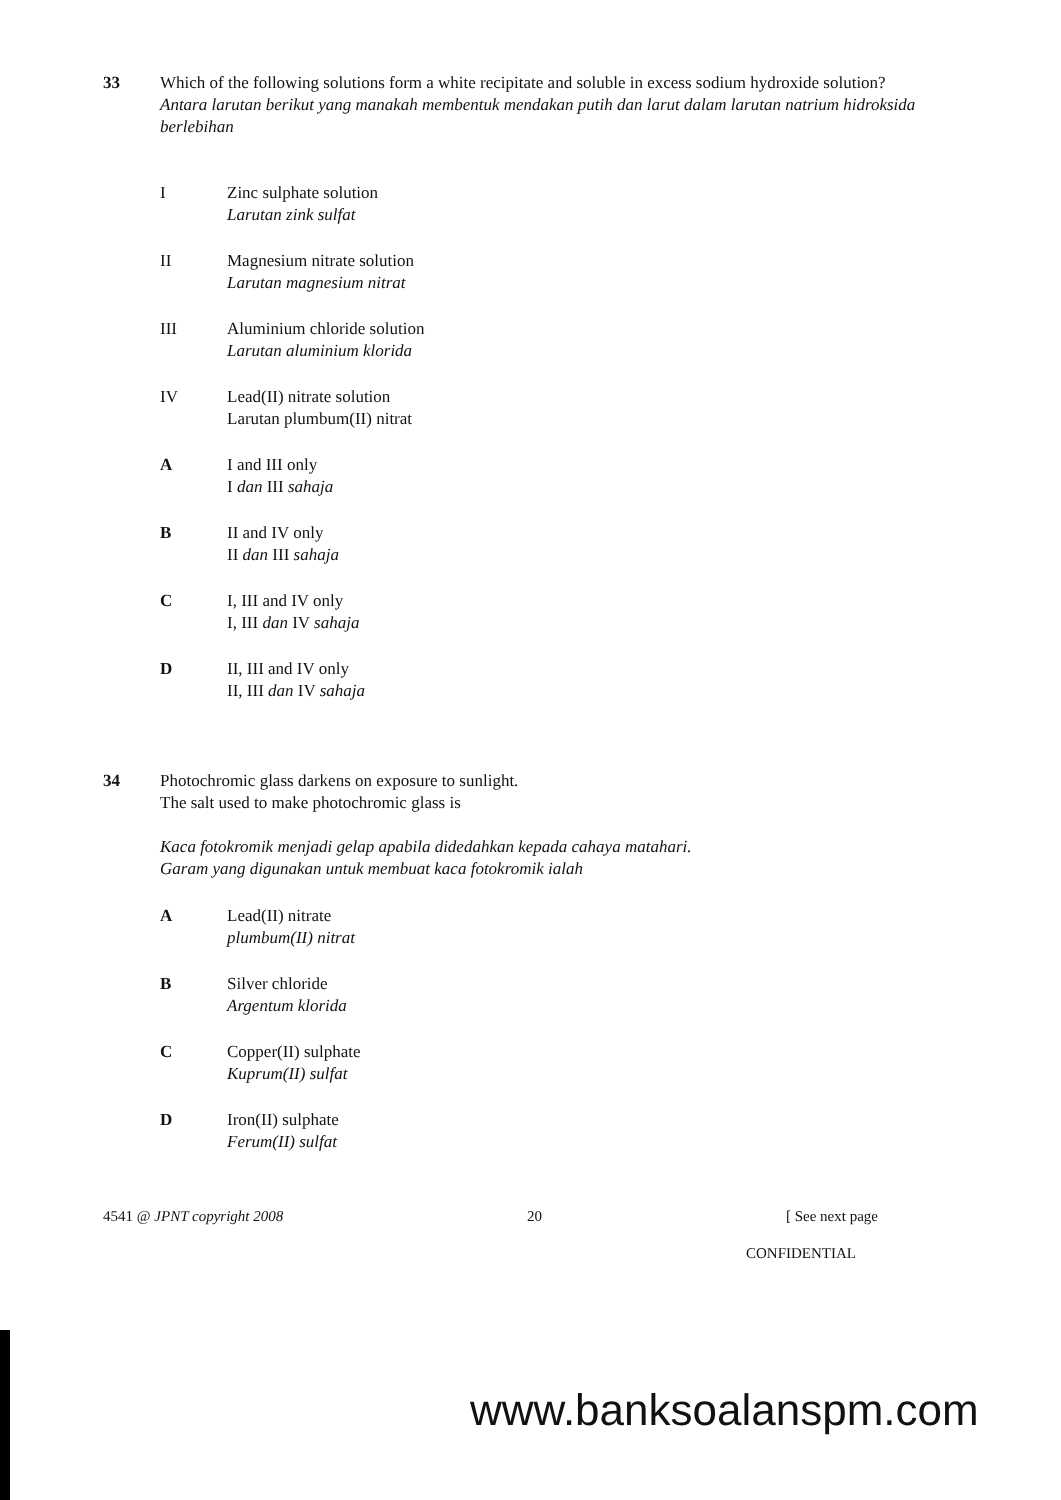33 Which of the following solutions form a white recipitate and soluble in excess sodium hydroxide solution?
Antara larutan berikut yang manakah membentuk mendakan putih dan larut dalam larutan natrium hidroksida berlebihan
I Zinc sulphate solution
Larutan zink sulfat
II Magnesium nitrate solution
Larutan magnesium nitrat
III Aluminium chloride solution
Larutan aluminium klorida
IV Lead(II) nitrate solution
Larutan plumbum(II) nitrat
A I and III only
I dan III sahaja
B II and IV only
II dan III sahaja
C I, III and IV only
I, III dan IV sahaja
D II, III and IV only
II, III dan IV sahaja
34 Photochromic glass darkens on exposure to sunlight.
The salt used to make photochromic glass is
Kaca fotokromik menjadi gelap apabila didedahkan kepada cahaya matahari.
Garam yang digunakan untuk membuat kaca fotokromik ialah
A Lead(II) nitrate
plumbum(II) nitrat
B Silver chloride
Argentum klorida
C Copper(II) sulphate
Kuprum(II) sulfat
D Iron(II) sulphate
Ferum(II) sulfat
4541 @ JPNT copyright 2008 20 [ See next page
CONFIDENTIAL
www.banksoalanspm.com